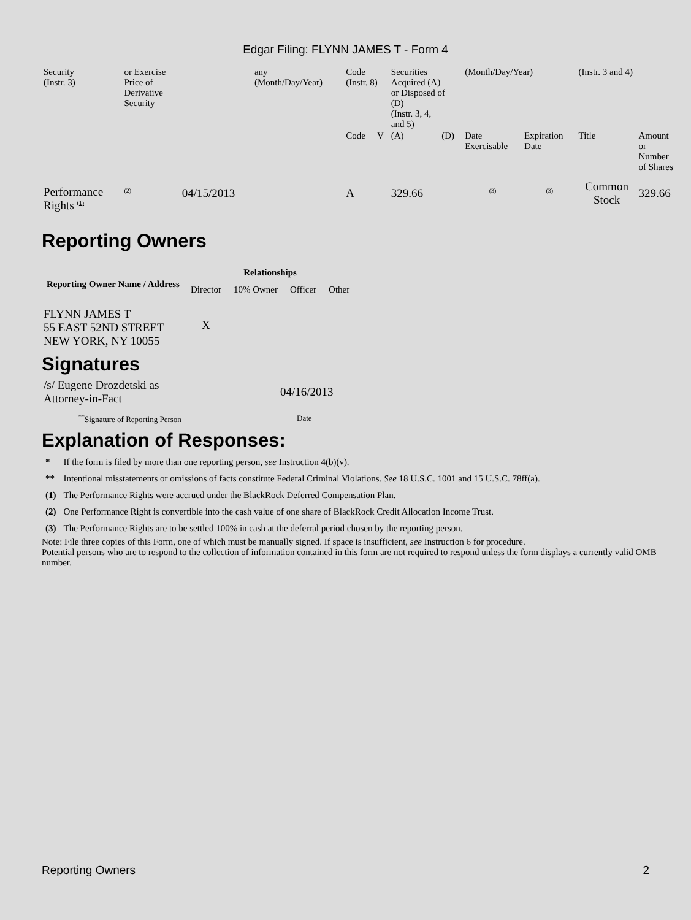Edgar Filing: FLYNN JAMES T - Form 4
| Security (Instr. 3) | or Exercise Price of Derivative Security | | any (Month/Day/Year) | Code (Instr. 8) | | Securities Acquired (A) or Disposed of (D) (Instr. 3, 4, and 5) | | (Month/Day/Year) | | (Instr. 3 and 4) | |
| | | | | Code | V | (A) | (D) | Date Exercisable | Expiration Date | Title | Amount or Number of Shares |
| Performance Rights <sup>(1)</sup> | <sup>(2)</sup> | 04/15/2013 | | A | | 329.66 | | <sup>(3)</sup> | <sup>(3)</sup> | Common Stock | 329.66 |
Reporting Owners
| Reporting Owner Name / Address | Relationships | | | |
| --- | --- | --- | --- | --- |
| | Director | 10% Owner | Officer | Other |
| FLYNN JAMES T 55 EAST 52ND STREET NEW YORK, NY 10055 | X | | | |
Signatures
| /s/ Eugene Drozdetski as Attorney-in-Fact | 04/16/2013 |
| <sup>**</sup> Signature of Reporting Person | Date |
Explanation of Responses:
| * | If the form is filed by more than one reporting person, see Instruction 4(b)(v). |
| ** | Intentional misstatements or omissions of facts constitute Federal Criminal Violations. See 18 U.S.C. 1001 and 15 U.S.C. 78ff(a). |
| (1) | The Performance Rights were accrued under the BlackRock Deferred Compensation Plan. |
| (2) | One Performance Right is convertible into the cash value of one share of BlackRock Credit Allocation Income Trust. |
| (3) | The Performance Rights are to be settled 100% in cash at the deferral period chosen by the reporting person. |
Note: File three copies of this Form, one of which must be manually signed. If space is insufficient, see Instruction 6 for procedure.
Potential persons who are to respond to the collection of information contained in this form are not required to respond unless the form displays a currently valid OMB number.
Reporting Owners 2